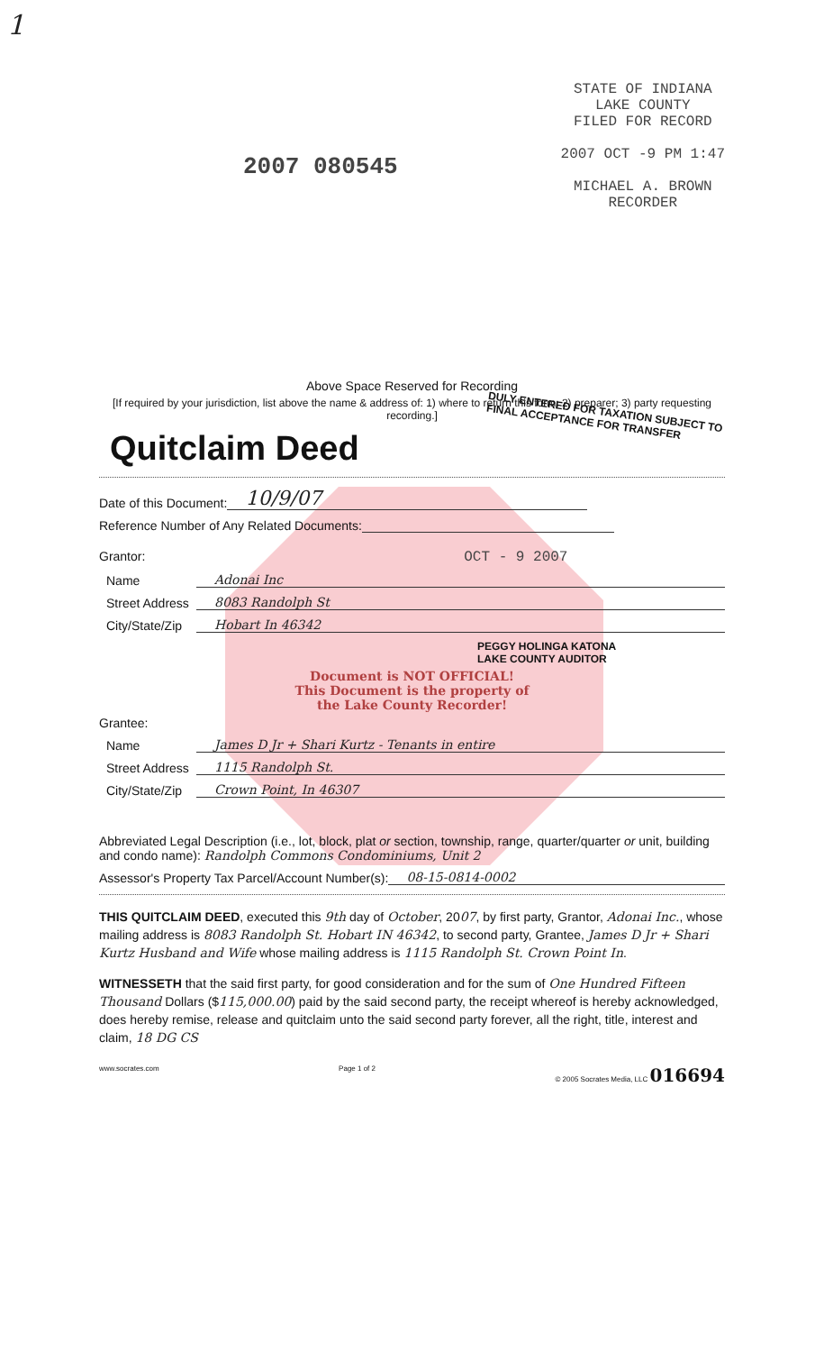1
2007 080545
STATE OF INDIANA
LAKE COUNTY
FILED FOR RECORD
2007 OCT -9 PM 1:47
MICHAEL A. BROWN
RECORDER
Above Space Reserved for Recording
[If required by your jurisdiction, list above the name & address of: 1) where to return this form; 2) preparer; 3) party requesting recording.]
Quitclaim Deed
Date of this Document: 10/9/07
DULY ENTERED FOR TAXATION SUBJECT TO
FINAL ACCEPTANCE FOR TRANSFER
Reference Number of Any Related Documents:
Grantor: OCT - 9 2007
Name Adonai Inc
Street Address 8083 Randolph St
City/State/Zip Hobart In 46342
PEGGY HOLINGA KATONA
LAKE COUNTY AUDITOR
Document is NOT OFFICIAL!
This Document is the property of
the Lake County Recorder!
Grantee:
Name James D Jr + Shari Kurtz - Tenants in entire
Street Address 1115 Randolph St.
City/State/Zip Crown Point, In 46307
Abbreviated Legal Description (i.e., lot, block, plat or section, township, range, quarter/quarter or unit, building and condo name): Randolph Commons Condominiums, Unit 2
Assessor's Property Tax Parcel/Account Number(s): 08-15-0814-0002
THIS QUITCLAIM DEED, executed this 9th day of October, 2007, by first party, Grantor, Adonai Inc., whose mailing address is 8083 Randolph St. Hobart IN 46342, to second party, Grantee, James D Jr + Shari Kurtz Husband and Wife whose mailing address is 1115 Randolph St. Crown Point In.
WITNESSETH that the said first party, for good consideration and for the sum of One Hundred Fifteen Thousand Dollars ($115,000.00) paid by the said second party, the receipt whereof is hereby acknowledged, does hereby remise, release and quitclaim unto the said second party forever, all the right, title, interest and claim, 18 DG CS
www.socrates.com Page 1 of 2 © 2005 Socrates Media, LLC 016694